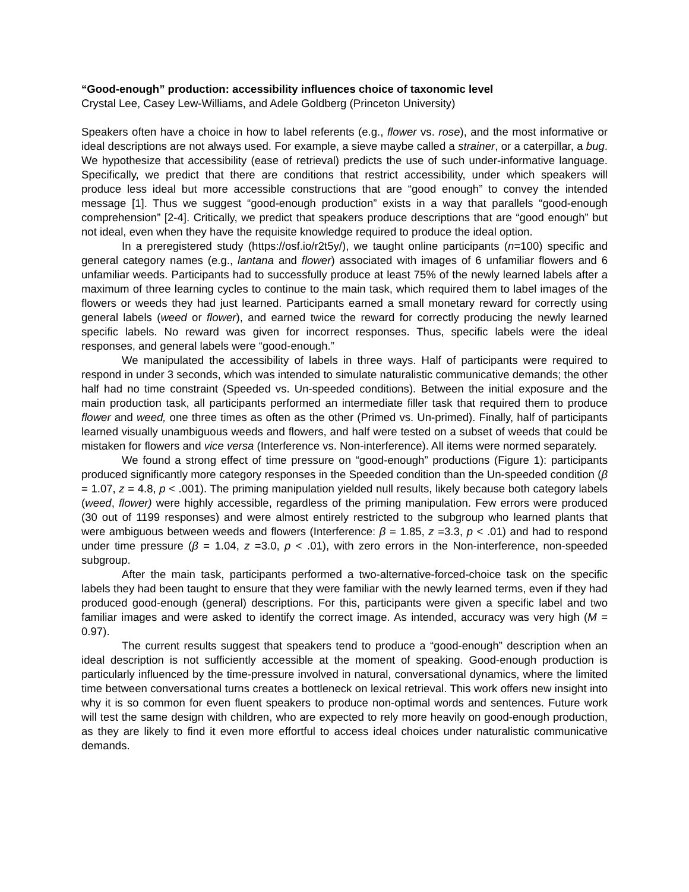“Good-enough” production: accessibility influences choice of taxonomic level
Crystal Lee, Casey Lew-Williams, and Adele Goldberg (Princeton University)
Speakers often have a choice in how to label referents (e.g., flower vs. rose), and the most informative or ideal descriptions are not always used. For example, a sieve maybe called a strainer, or a caterpillar, a bug. We hypothesize that accessibility (ease of retrieval) predicts the use of such under-informative language. Specifically, we predict that there are conditions that restrict accessibility, under which speakers will produce less ideal but more accessible constructions that are “good enough” to convey the intended message [1]. Thus we suggest “good-enough production” exists in a way that parallels “good-enough comprehension” [2-4]. Critically, we predict that speakers produce descriptions that are “good enough” but not ideal, even when they have the requisite knowledge required to produce the ideal option.
In a preregistered study (https://osf.io/r2t5y/), we taught online participants (n=100) specific and general category names (e.g., lantana and flower) associated with images of 6 unfamiliar flowers and 6 unfamiliar weeds. Participants had to successfully produce at least 75% of the newly learned labels after a maximum of three learning cycles to continue to the main task, which required them to label images of the flowers or weeds they had just learned. Participants earned a small monetary reward for correctly using general labels (weed or flower), and earned twice the reward for correctly producing the newly learned specific labels. No reward was given for incorrect responses. Thus, specific labels were the ideal responses, and general labels were “good-enough.”
We manipulated the accessibility of labels in three ways. Half of participants were required to respond in under 3 seconds, which was intended to simulate naturalistic communicative demands; the other half had no time constraint (Speeded vs. Un-speeded conditions). Between the initial exposure and the main production task, all participants performed an intermediate filler task that required them to produce flower and weed, one three times as often as the other (Primed vs. Un-primed). Finally, half of participants learned visually unambiguous weeds and flowers, and half were tested on a subset of weeds that could be mistaken for flowers and vice versa (Interference vs. Non-interference). All items were normed separately.
We found a strong effect of time pressure on “good-enough” productions (Figure 1): participants produced significantly more category responses in the Speeded condition than the Un-speeded condition (β = 1.07, z = 4.8, p < .001). The priming manipulation yielded null results, likely because both category labels (weed, flower) were highly accessible, regardless of the priming manipulation. Few errors were produced (30 out of 1199 responses) and were almost entirely restricted to the subgroup who learned plants that were ambiguous between weeds and flowers (Interference: β = 1.85, z =3.3, p < .01) and had to respond under time pressure (β = 1.04, z =3.0, p < .01), with zero errors in the Non-interference, non-speeded subgroup.
After the main task, participants performed a two-alternative-forced-choice task on the specific labels they had been taught to ensure that they were familiar with the newly learned terms, even if they had produced good-enough (general) descriptions. For this, participants were given a specific label and two familiar images and were asked to identify the correct image. As intended, accuracy was very high (M = 0.97).
The current results suggest that speakers tend to produce a “good-enough” description when an ideal description is not sufficiently accessible at the moment of speaking. Good-enough production is particularly influenced by the time-pressure involved in natural, conversational dynamics, where the limited time between conversational turns creates a bottleneck on lexical retrieval. This work offers new insight into why it is so common for even fluent speakers to produce non-optimal words and sentences. Future work will test the same design with children, who are expected to rely more heavily on good-enough production, as they are likely to find it even more effortful to access ideal choices under naturalistic communicative demands.